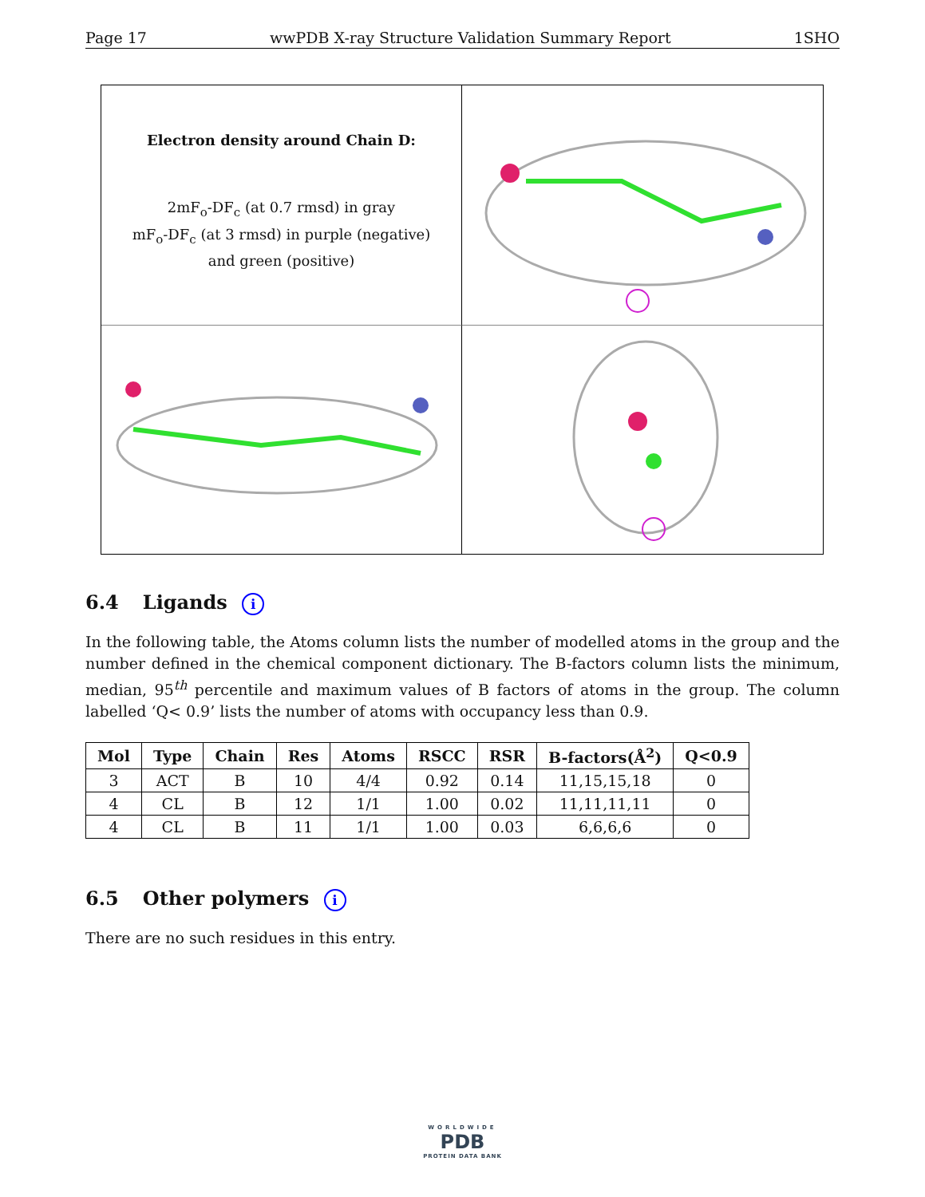Page 17 wwPDB X-ray Structure Validation Summary Report 1SHO
Electron density around Chain D:
2mF<sub>o</sub>-DF<sub>c</sub> (at 0.7 rmsd) in gray
mF<sub>o</sub>-DF<sub>c</sub> (at 3 rmsd) in purple (negative)
and green (positive)
6.4 Ligands i
In the following table, the Atoms column lists the number of modelled atoms in the group and the number defined in the chemical component dictionary. The B-factors column lists the minimum, median, 95<sup>th</sup> percentile and maximum values of B factors of atoms in the group. The column labelled ‘Q< 0.9’ lists the number of atoms with occupancy less than 0.9.
| Mol | Type | Chain | Res | Atoms | RSCC | RSR | B-factors(Å<sup>2</sup>) | Q<0.9 |
| --- | --- | --- | --- | --- | --- | --- | --- | --- |
| 3 | ACT | B | 10 | 4/4 | 0.92 | 0.14 | 11,15,15,18 | 0 |
| 4 | CL | B | 12 | 1/1 | 1.00 | 0.02 | 11,11,11,11 | 0 |
| 4 | CL | B | 11 | 1/1 | 1.00 | 0.03 | 6,6,6,6 | 0 |
6.5 Other polymers i
There are no such residues in this entry.
WORLDWIDE
PDB
PROTEIN DATA BANK